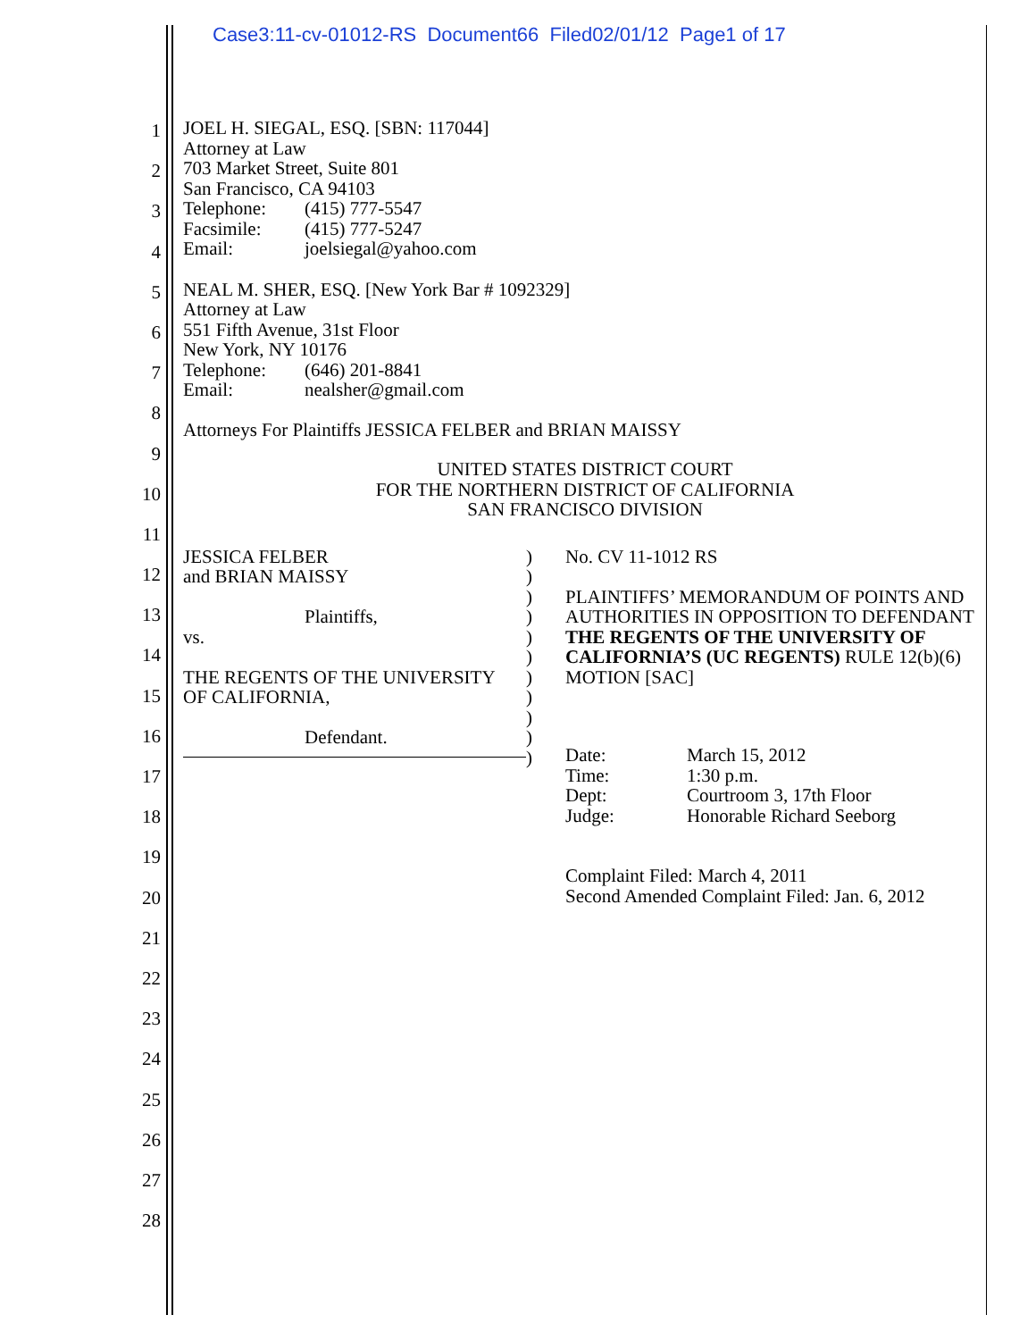Case3:11-cv-01012-RS Document66 Filed02/01/12 Page1 of 17
1
2
3
4
5
6
7
8
9
10
11
12
13
14
15
16
17
18
19
20
21
22
23
24
25
26
27
28
JOEL H. SIEGAL, ESQ. [SBN: 117044]
Attorney at Law
703 Market Street, Suite 801
San Francisco, CA 94103
Telephone: (415) 777-5547
Facsimile: (415) 777-5247
Email: joelsiegal@yahoo.com
NEAL M. SHER, ESQ. [New York Bar # 1092329]
Attorney at Law
551 Fifth Avenue, 31st Floor
New York, NY 10176
Telephone: (646) 201-8841
Email: nealsher@gmail.com
Attorneys For Plaintiffs JESSICA FELBER and BRIAN MAISSY
UNITED STATES DISTRICT COURT
FOR THE NORTHERN DISTRICT OF CALIFORNIA
SAN FRANCISCO DIVISION
JESSICA FELBER
and BRIAN MAISSY
Plaintiffs,
vs.
THE REGENTS OF THE UNIVERSITY
OF CALIFORNIA,
Defendant.
)
)
)
)
)
)
)
)
)
)
)
No. CV 11-1012 RS
PLAINTIFFS’ MEMORANDUM OF POINTS AND AUTHORITIES IN OPPOSITION TO DEFENDANT THE REGENTS OF THE UNIVERSITY OF CALIFORNIA’S (UC REGENTS) RULE 12(b)(6) MOTION [SAC]
Date: March 15, 2012
Time: 1:30 p.m.
Dept: Courtroom 3, 17th Floor
Judge: Honorable Richard Seeborg
Complaint Filed: March 4, 2011
Second Amended Complaint Filed: Jan. 6, 2012